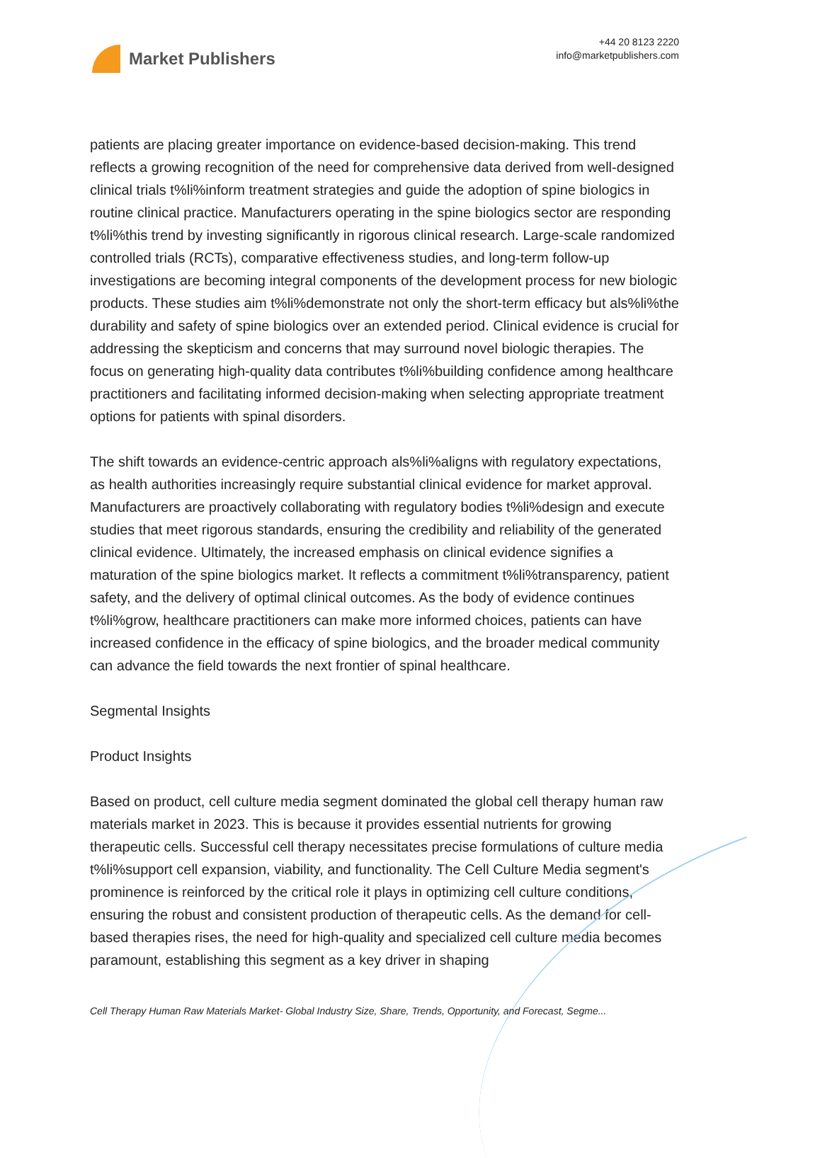Market Publishers
+44 20 8123 2220
info@marketpublishers.com
patients are placing greater importance on evidence-based decision-making. This trend reflects a growing recognition of the need for comprehensive data derived from well-designed clinical trials t%li%inform treatment strategies and guide the adoption of spine biologics in routine clinical practice. Manufacturers operating in the spine biologics sector are responding t%li%this trend by investing significantly in rigorous clinical research. Large-scale randomized controlled trials (RCTs), comparative effectiveness studies, and long-term follow-up investigations are becoming integral components of the development process for new biologic products. These studies aim t%li%demonstrate not only the short-term efficacy but als%li%the durability and safety of spine biologics over an extended period. Clinical evidence is crucial for addressing the skepticism and concerns that may surround novel biologic therapies. The focus on generating high-quality data contributes t%li%building confidence among healthcare practitioners and facilitating informed decision-making when selecting appropriate treatment options for patients with spinal disorders.
The shift towards an evidence-centric approach als%li%aligns with regulatory expectations, as health authorities increasingly require substantial clinical evidence for market approval. Manufacturers are proactively collaborating with regulatory bodies t%li%design and execute studies that meet rigorous standards, ensuring the credibility and reliability of the generated clinical evidence. Ultimately, the increased emphasis on clinical evidence signifies a maturation of the spine biologics market. It reflects a commitment t%li%transparency, patient safety, and the delivery of optimal clinical outcomes. As the body of evidence continues t%li%grow, healthcare practitioners can make more informed choices, patients can have increased confidence in the efficacy of spine biologics, and the broader medical community can advance the field towards the next frontier of spinal healthcare.
Segmental Insights
Product Insights
Based on product, cell culture media segment dominated the global cell therapy human raw materials market in 2023. This is because it provides essential nutrients for growing therapeutic cells. Successful cell therapy necessitates precise formulations of culture media t%li%support cell expansion, viability, and functionality. The Cell Culture Media segment's prominence is reinforced by the critical role it plays in optimizing cell culture conditions, ensuring the robust and consistent production of therapeutic cells. As the demand for cell-based therapies rises, the need for high-quality and specialized cell culture media becomes paramount, establishing this segment as a key driver in shaping
Cell Therapy Human Raw Materials Market- Global Industry Size, Share, Trends, Opportunity, and Forecast, Segme...